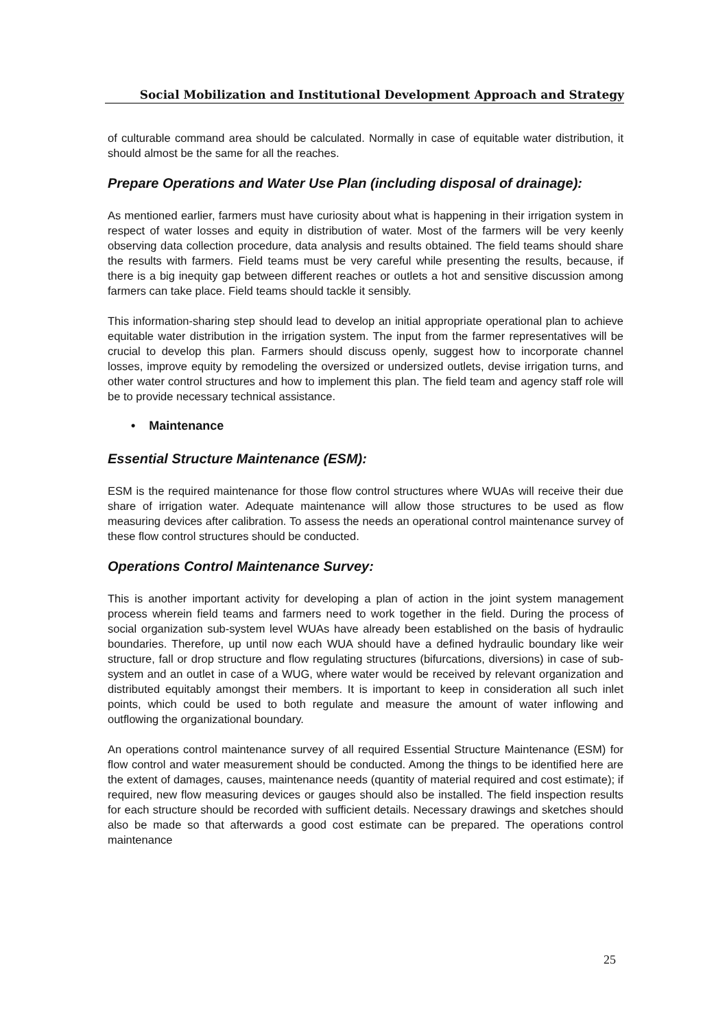Social Mobilization and Institutional Development Approach and Strategy
of culturable command area should be calculated. Normally in case of equitable water distribution, it should almost be the same for all the reaches.
Prepare Operations and Water Use Plan (including disposal of drainage):
As mentioned earlier, farmers must have curiosity about what is happening in their irrigation system in respect of water losses and equity in distribution of water. Most of the farmers will be very keenly observing data collection procedure, data analysis and results obtained. The field teams should share the results with farmers. Field teams must be very careful while presenting the results, because, if there is a big inequity gap between different reaches or outlets a hot and sensitive discussion among farmers can take place. Field teams should tackle it sensibly.
This information-sharing step should lead to develop an initial appropriate operational plan to achieve equitable water distribution in the irrigation system. The input from the farmer representatives will be crucial to develop this plan. Farmers should discuss openly, suggest how to incorporate channel losses, improve equity by remodeling the oversized or undersized outlets, devise irrigation turns, and other water control structures and how to implement this plan. The field team and agency staff role will be to provide necessary technical assistance.
• Maintenance
Essential Structure Maintenance (ESM):
ESM is the required maintenance for those flow control structures where WUAs will receive their due share of irrigation water. Adequate maintenance will allow those structures to be used as flow measuring devices after calibration. To assess the needs an operational control maintenance survey of these flow control structures should be conducted.
Operations Control Maintenance Survey:
This is another important activity for developing a plan of action in the joint system management process wherein field teams and farmers need to work together in the field. During the process of social organization sub-system level WUAs have already been established on the basis of hydraulic boundaries. Therefore, up until now each WUA should have a defined hydraulic boundary like weir structure, fall or drop structure and flow regulating structures (bifurcations, diversions) in case of sub-system and an outlet in case of a WUG, where water would be received by relevant organization and distributed equitably amongst their members. It is important to keep in consideration all such inlet points, which could be used to both regulate and measure the amount of water inflowing and outflowing the organizational boundary.
An operations control maintenance survey of all required Essential Structure Maintenance (ESM) for flow control and water measurement should be conducted. Among the things to be identified here are the extent of damages, causes, maintenance needs (quantity of material required and cost estimate); if required, new flow measuring devices or gauges should also be installed. The field inspection results for each structure should be recorded with sufficient details. Necessary drawings and sketches should also be made so that afterwards a good cost estimate can be prepared. The operations control maintenance
25